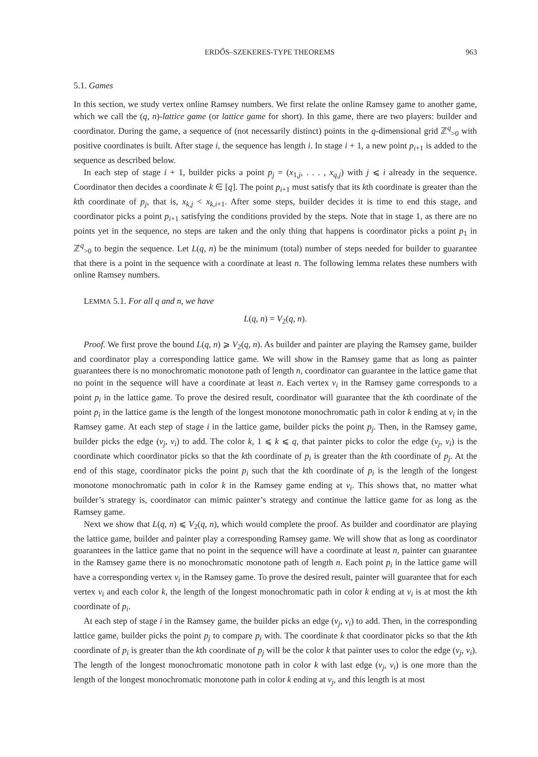ERDŐS–SZEKERES-TYPE THEOREMS 963
5.1. Games
In this section, we study vertex online Ramsey numbers. We first relate the online Ramsey game to another game, which we call the (q, n)-lattice game (or lattice game for short). In this game, there are two players: builder and coordinator. During the game, a sequence of (not necessarily distinct) points in the q-dimensional grid ℤ<sup>q</sup><sub>>0</sub> with positive coordinates is built. After stage i, the sequence has length i. In stage i + 1, a new point p<sub>i+1</sub> is added to the sequence as described below.
In each step of stage i + 1, builder picks a point p<sub>j</sub> = (x<sub>1,j</sub>, . . . , x<sub>q,j</sub>) with j ⩽ i already in the sequence. Coordinator then decides a coordinate k ∈ [q]. The point p<sub>i+1</sub> must satisfy that its kth coordinate is greater than the kth coordinate of p<sub>j</sub>, that is, x<sub>k,j</sub> < x<sub>k,i+1</sub>. After some steps, builder decides it is time to end this stage, and coordinator picks a point p<sub>i+1</sub> satisfying the conditions provided by the steps. Note that in stage 1, as there are no points yet in the sequence, no steps are taken and the only thing that happens is coordinator picks a point p<sub>1</sub> in ℤ<sup>q</sup><sub>>0</sub> to begin the sequence. Let L(q, n) be the minimum (total) number of steps needed for builder to guarantee that there is a point in the sequence with a coordinate at least n. The following lemma relates these numbers with online Ramsey numbers.
LEMMA 5.1. For all q and n, we have
L(q, n) = V<sub>2</sub>(q, n).
Proof. We first prove the bound L(q, n) ⩾ V<sub>2</sub>(q, n). As builder and painter are playing the Ramsey game, builder and coordinator play a corresponding lattice game. We will show in the Ramsey game that as long as painter guarantees there is no monochromatic monotone path of length n, coordinator can guarantee in the lattice game that no point in the sequence will have a coordinate at least n. Each vertex v<sub>i</sub> in the Ramsey game corresponds to a point p<sub>i</sub> in the lattice game. To prove the desired result, coordinator will guarantee that the kth coordinate of the point p<sub>i</sub> in the lattice game is the length of the longest monotone monochromatic path in color k ending at v<sub>i</sub> in the Ramsey game. At each step of stage i in the lattice game, builder picks the point p<sub>j</sub>. Then, in the Ramsey game, builder picks the edge (v<sub>j</sub>, v<sub>i</sub>) to add. The color k, 1 ⩽ k ⩽ q, that painter picks to color the edge (v<sub>j</sub>, v<sub>i</sub>) is the coordinate which coordinator picks so that the kth coordinate of p<sub>i</sub> is greater than the kth coordinate of p<sub>j</sub>. At the end of this stage, coordinator picks the point p<sub>i</sub> such that the kth coordinate of p<sub>i</sub> is the length of the longest monotone monochromatic path in color k in the Ramsey game ending at v<sub>i</sub>. This shows that, no matter what builder’s strategy is, coordinator can mimic painter’s strategy and continue the lattice game for as long as the Ramsey game.
Next we show that L(q, n) ⩽ V<sub>2</sub>(q, n), which would complete the proof. As builder and coordinator are playing the lattice game, builder and painter play a corresponding Ramsey game. We will show that as long as coordinator guarantees in the lattice game that no point in the sequence will have a coordinate at least n, painter can guarantee in the Ramsey game there is no monochromatic monotone path of length n. Each point p<sub>i</sub> in the lattice game will have a corresponding vertex v<sub>i</sub> in the Ramsey game. To prove the desired result, painter will guarantee that for each vertex v<sub>i</sub> and each color k, the length of the longest monochromatic path in color k ending at v<sub>i</sub> is at most the kth coordinate of p<sub>i</sub>.
At each step of stage i in the Ramsey game, the builder picks an edge (v<sub>j</sub>, v<sub>i</sub>) to add. Then, in the corresponding lattice game, builder picks the point p<sub>j</sub> to compare p<sub>i</sub> with. The coordinate k that coordinator picks so that the kth coordinate of p<sub>i</sub> is greater than the kth coordinate of p<sub>j</sub> will be the color k that painter uses to color the edge (v<sub>j</sub>, v<sub>i</sub>). The length of the longest monochromatic monotone path in color k with last edge (v<sub>j</sub>, v<sub>i</sub>) is one more than the length of the longest monochromatic monotone path in color k ending at v<sub>j</sub>, and this length is at most